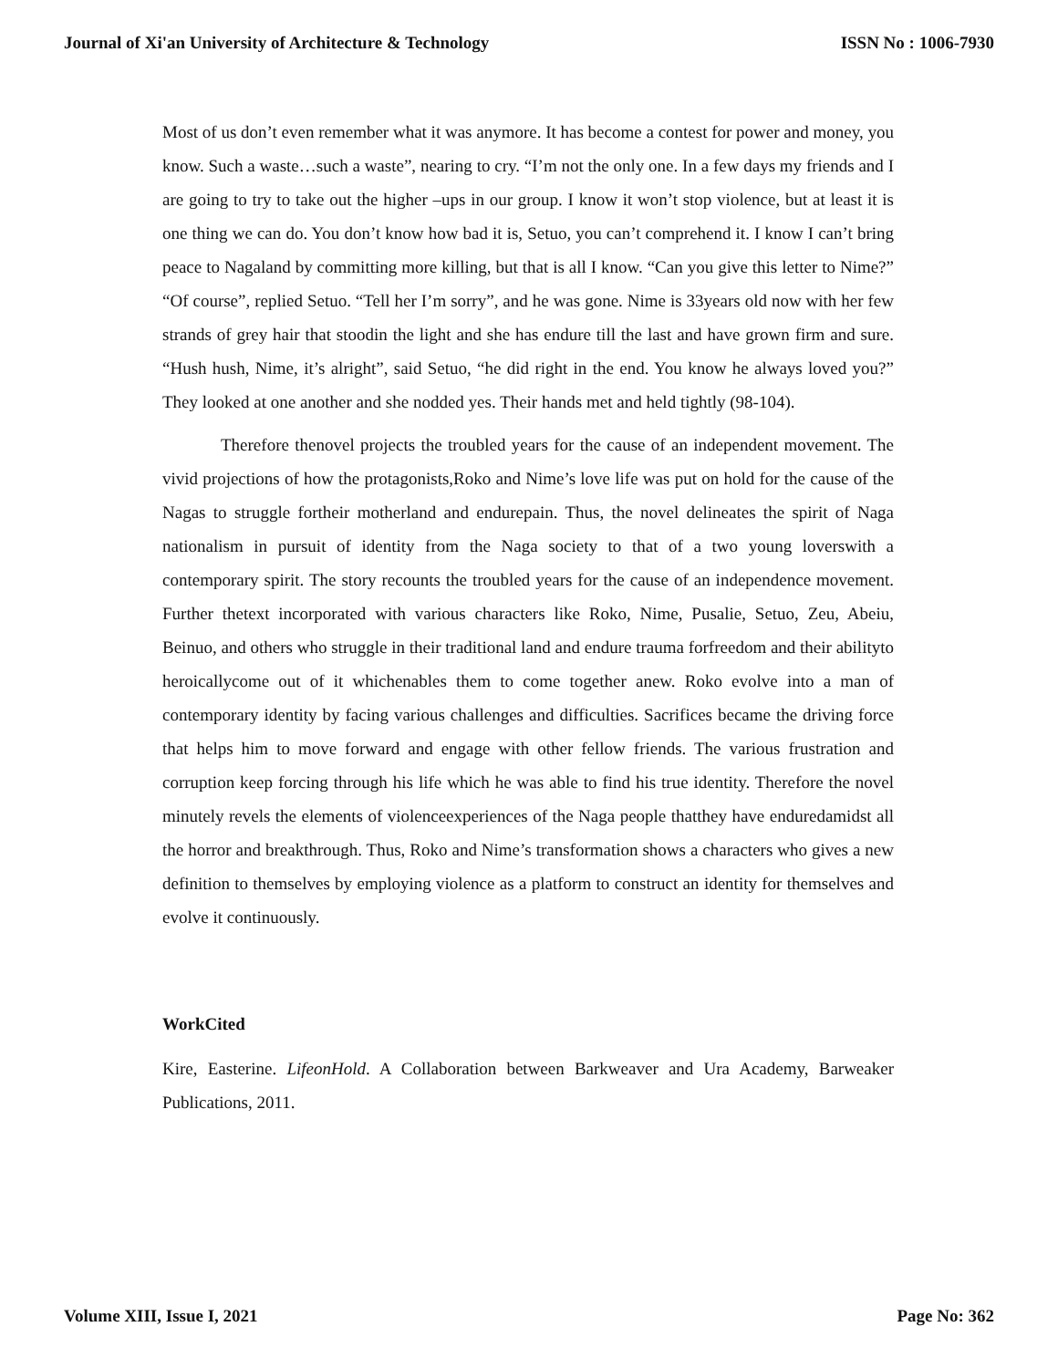Journal of Xi'an University of Architecture & Technology ISSN No : 1006-7930
Most of us don’t even remember what it was anymore. It has become a contest for power and money, you know. Such a waste…such a waste”, nearing to cry. “I’m not the only one. In a few days my friends and I are going to try to take out the higher –ups in our group. I know it won’t stop violence, but at least it is one thing we can do. You don’t know how bad it is, Setuo, you can’t comprehend it. I know I can’t bring peace to Nagaland by committing more killing, but that is all I know. “Can you give this letter to Nime?” “Of course”, replied Setuo. “Tell her I’m sorry”, and he was gone. Nime is 33years old now with her few strands of grey hair that stoodin the light and she has endure till the last and have grown firm and sure. “Hush hush, Nime, it’s alright”, said Setuo, “he did right in the end. You know he always loved you?” They looked at one another and she nodded yes. Their hands met and held tightly (98-104).
Therefore thenovel projects the troubled years for the cause of an independent movement. The vivid projections of how the protagonists,Roko and Nime’s love life was put on hold for the cause of the Nagas to struggle fortheir motherland and endurepain. Thus, the novel delineates the spirit of Naga nationalism in pursuit of identity from the Naga society to that of a two young loverswith a contemporary spirit. The story recounts the troubled years for the cause of an independence movement. Further thetext incorporated with various characters like Roko, Nime, Pusalie, Setuo, Zeu, Abeiu, Beinuo, and others who struggle in their traditional land and endure trauma forfreedom and their abilityto heroicallycome out of it whichenables them to come together anew. Roko evolve into a man of contemporary identity by facing various challenges and difficulties. Sacrifices became the driving force that helps him to move forward and engage with other fellow friends. The various frustration and corruption keep forcing through his life which he was able to find his true identity. Therefore the novel minutely revels the elements of violenceexperiences of the Naga people thatthey have enduredamidst all the horror and breakthrough. Thus, Roko and Nime’s transformation shows a characters who gives a new definition to themselves by employing violence as a platform to construct an identity for themselves and evolve it continuously.
WorkCited
Kire, Easterine. LifeonHold. A Collaboration between Barkweaver and Ura Academy, Barweaker Publications, 2011.
Volume XIII, Issue I, 2021 Page No: 362